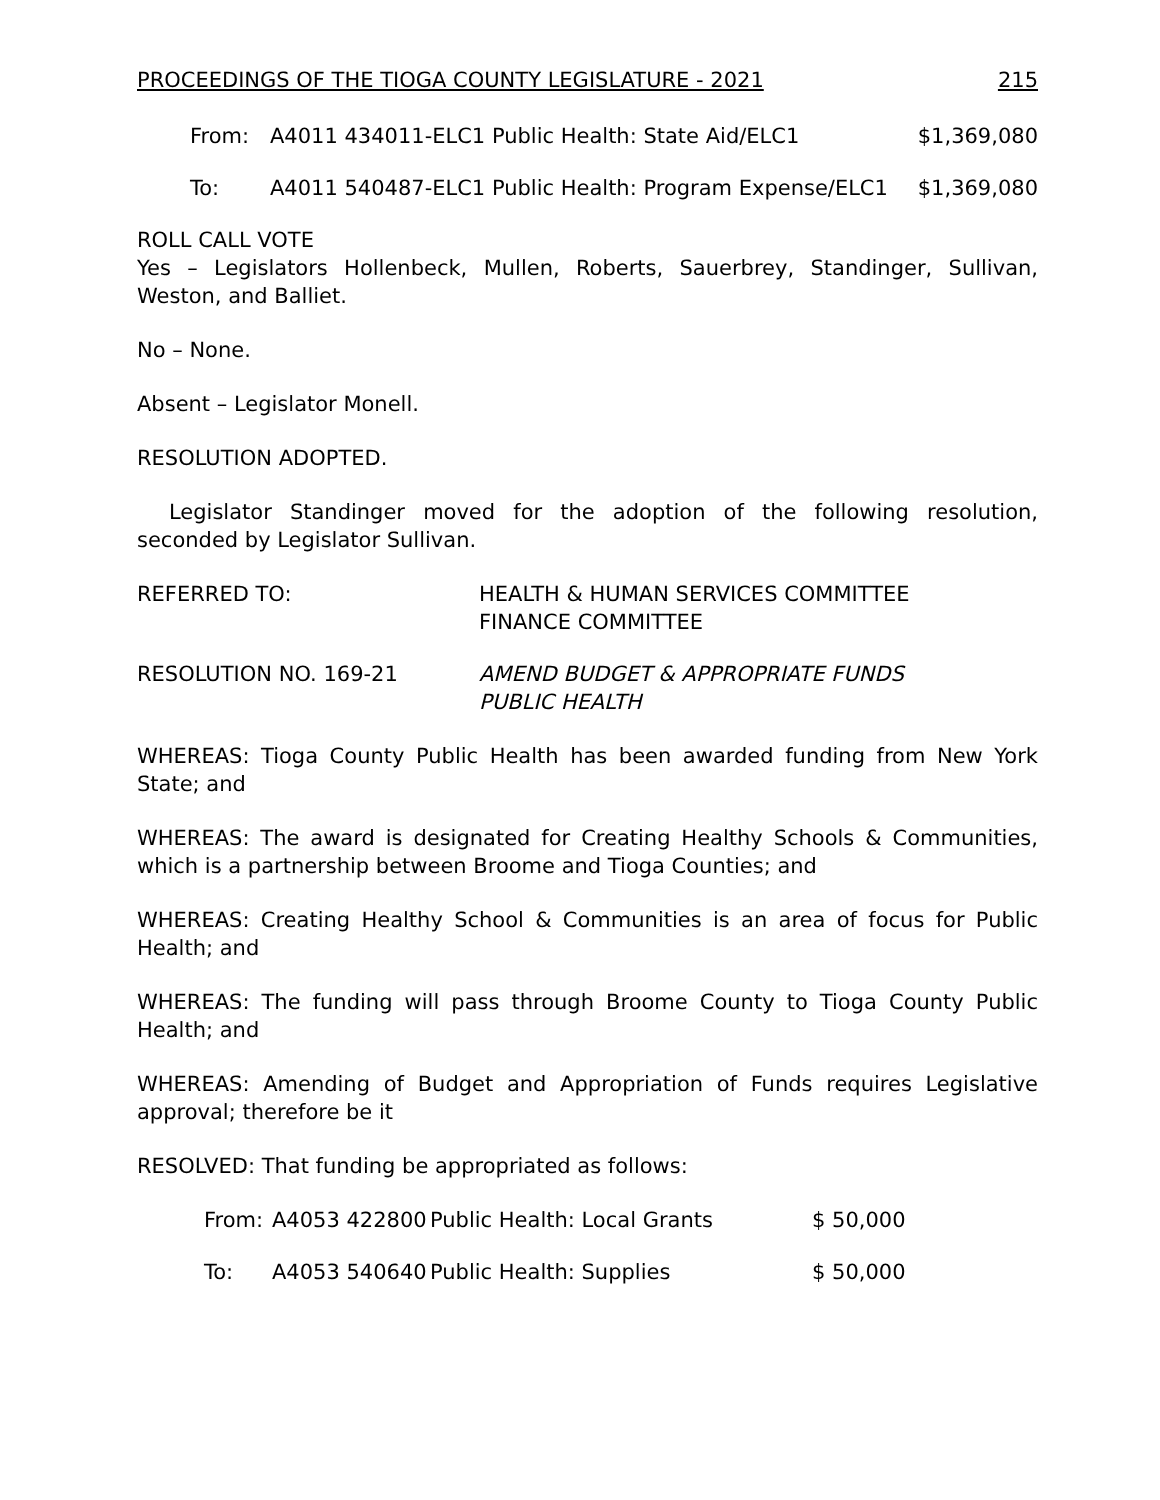PROCEEDINGS OF THE TIOGA COUNTY LEGISLATURE - 2021 215
| From: | A4011 434011-ELC1 Public Health: State Aid/ELC1 | $1,369,080 |
| To: | A4011 540487-ELC1 Public Health: Program Expense/ELC1 | $1,369,080 |
ROLL CALL VOTE
Yes – Legislators Hollenbeck, Mullen, Roberts, Sauerbrey, Standinger, Sullivan, Weston, and Balliet.
No – None.
Absent – Legislator Monell.
RESOLUTION ADOPTED.
Legislator Standinger moved for the adoption of the following resolution, seconded by Legislator Sullivan.
| REFERRED TO: | HEALTH & HUMAN SERVICES COMMITTEE FINANCE COMMITTEE |
| RESOLUTION NO. 169-21 | AMEND BUDGET & APPROPRIATE FUNDS PUBLIC HEALTH |
WHEREAS: Tioga County Public Health has been awarded funding from New York State; and
WHEREAS: The award is designated for Creating Healthy Schools & Communities, which is a partnership between Broome and Tioga Counties; and
WHEREAS: Creating Healthy School & Communities is an area of focus for Public Health; and
WHEREAS: The funding will pass through Broome County to Tioga County Public Health; and
WHEREAS: Amending of Budget and Appropriation of Funds requires Legislative approval; therefore be it
RESOLVED: That funding be appropriated as follows:
| From: | A4053 422800 | Public Health: Local Grants | $ 50,000 |
| To: | A4053 540640 | Public Health: Supplies | $ 50,000 |